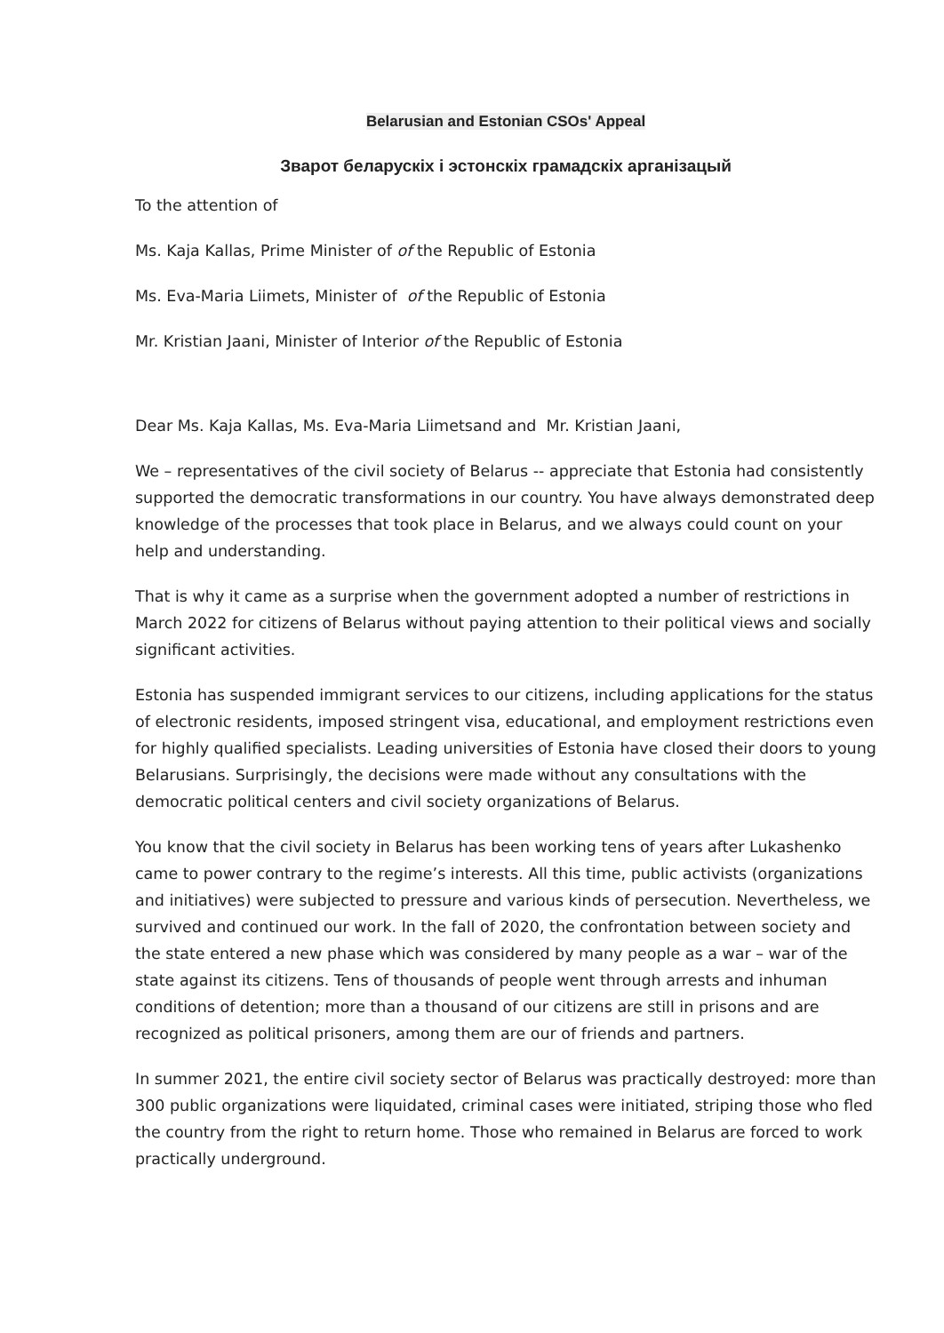Belarusian and Estonian CSOs' Appeal
Зварот беларускіх і эстонскіх грамадскіх арганізацый
To the attention of
Ms. Kaja Kallas, Prime Minister of of the Republic of Estonia
Ms. Eva-Maria Liimets, Minister of of the Republic of Estonia
Mr. Kristian Jaani, Minister of Interior of the Republic of Estonia
Dear Ms. Kaja Kallas, Ms. Eva-Maria Liimetsand and Mr. Kristian Jaani,
We – representatives of the civil society of Belarus -- appreciate that Estonia had consistently supported the democratic transformations in our country. You have always demonstrated deep knowledge of the processes that took place in Belarus, and we always could count on your help and understanding.
That is why it came as a surprise when the government adopted a number of restrictions in March 2022 for citizens of Belarus without paying attention to their political views and socially significant activities.
Estonia has suspended immigrant services to our citizens, including applications for the status of electronic residents, imposed stringent visa, educational, and employment restrictions even for highly qualified specialists. Leading universities of Estonia have closed their doors to young Belarusians. Surprisingly, the decisions were made without any consultations with the democratic political centers and civil society organizations of Belarus.
You know that the civil society in Belarus has been working tens of years after Lukashenko came to power contrary to the regime’s interests. All this time, public activists (organizations and initiatives) were subjected to pressure and various kinds of persecution. Nevertheless, we survived and continued our work. In the fall of 2020, the confrontation between society and the state entered a new phase which was considered by many people as a war – war of the state against its citizens. Tens of thousands of people went through arrests and inhuman conditions of detention; more than a thousand of our citizens are still in prisons and are recognized as political prisoners, among them are our of friends and partners.
In summer 2021, the entire civil society sector of Belarus was practically destroyed: more than 300 public organizations were liquidated, criminal cases were initiated, striping those who fled the country from the right to return home. Those who remained in Belarus are forced to work practically underground.